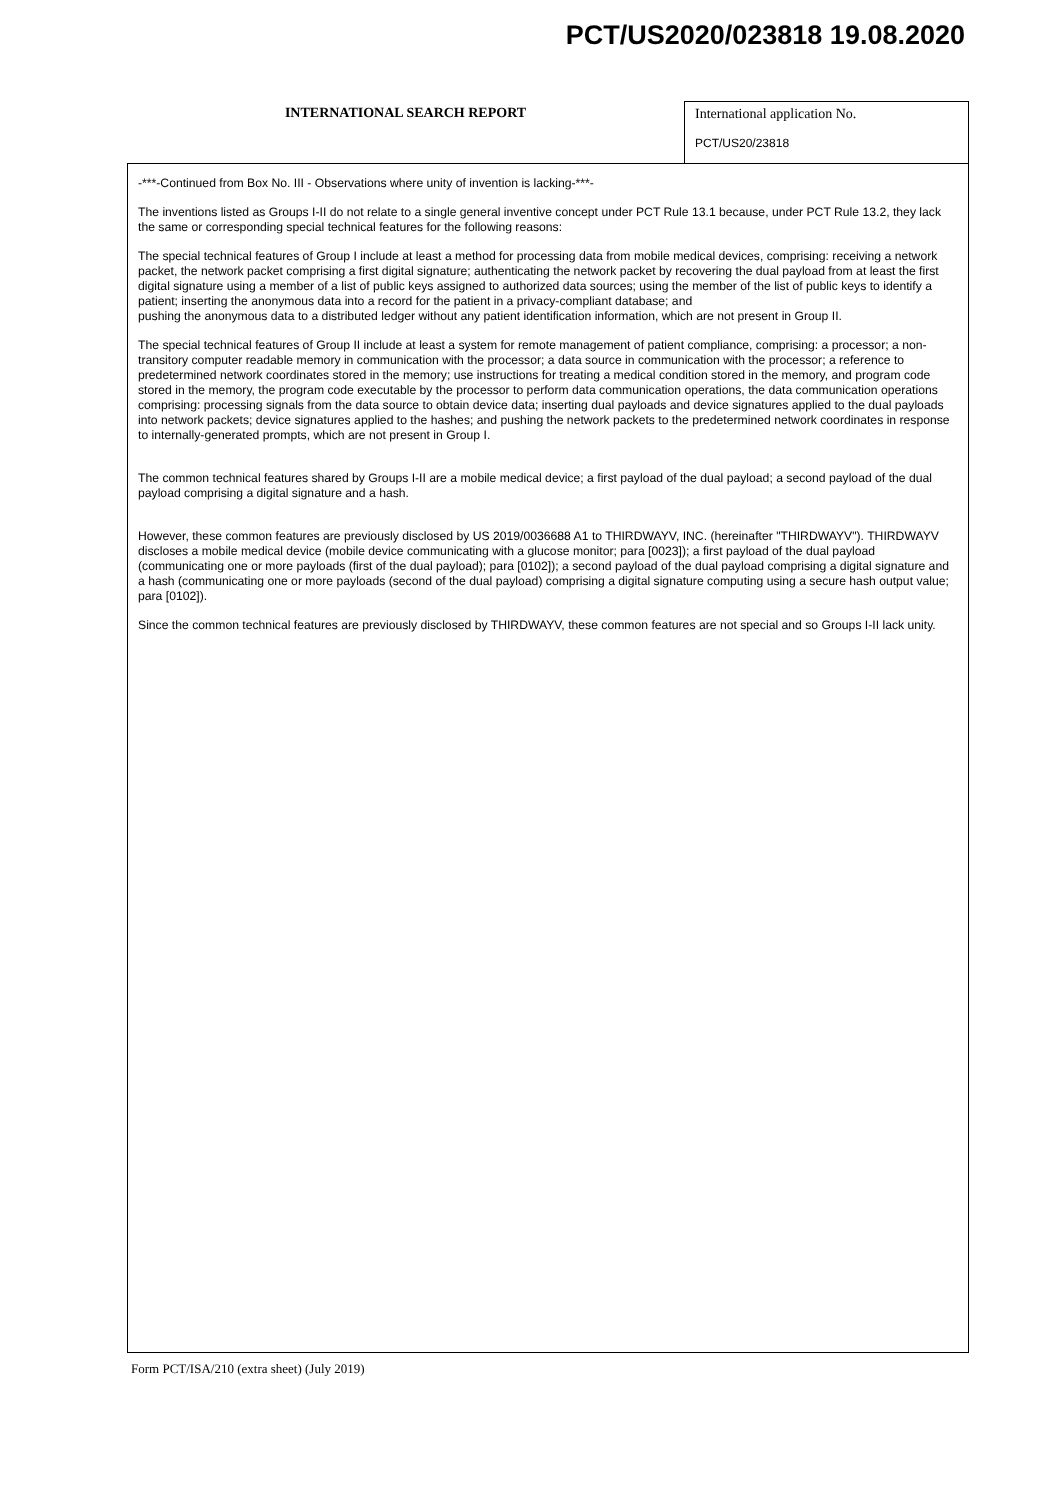PCT/US2020/023818 19.08.2020
INTERNATIONAL SEARCH REPORT
International application No.
PCT/US20/23818
-***-Continued from Box No. III - Observations where unity of invention is lacking-***-
The inventions listed as Groups I-II do not relate to a single general inventive concept under PCT Rule 13.1 because, under PCT Rule 13.2, they lack the same or corresponding special technical features for the following reasons:
The special technical features of Group I include at least a method for processing data from mobile medical devices, comprising: receiving a network packet, the network packet comprising a first digital signature; authenticating the network packet by recovering the dual payload from at least the first digital signature using a member of a list of public keys assigned to authorized data sources; using the member of the list of public keys to identify a patient; inserting the anonymous data into a record for the patient in a privacy-compliant database; and
pushing the anonymous data to a distributed ledger without any patient identification information, which are not present in Group II.
The special technical features of Group II include at least a system for remote management of patient compliance, comprising: a processor; a non-transitory computer readable memory in communication with the processor; a data source in communication with the processor; a reference to predetermined network coordinates stored in the memory; use instructions for treating a medical condition stored in the memory, and program code stored in the memory, the program code executable by the processor to perform data communication operations, the data communication operations comprising: processing signals from the data source to obtain device data; inserting dual payloads and device signatures applied to the dual payloads into network packets; device signatures applied to the hashes; and pushing the network packets to the predetermined network coordinates in response to internally-generated prompts, which are not present in Group I.
The common technical features shared by Groups I-II are a mobile medical device; a first payload of the dual payload; a second payload of the dual payload comprising a digital signature and a hash.
However, these common features are previously disclosed by US 2019/0036688 A1 to THIRDWAYV, INC. (hereinafter "THIRDWAYV"). THIRDWAYV discloses a mobile medical device (mobile device communicating with a glucose monitor; para [0023]); a first payload of the dual payload (communicating one or more payloads (first of the dual payload); para [0102]); a second payload of the dual payload comprising a digital signature and a hash (communicating one or more payloads (second of the dual payload) comprising a digital signature computing using a secure hash output value; para [0102]).
Since the common technical features are previously disclosed by THIRDWAYV, these common features are not special and so Groups I-II lack unity.
Form PCT/ISA/210 (extra sheet) (July 2019)